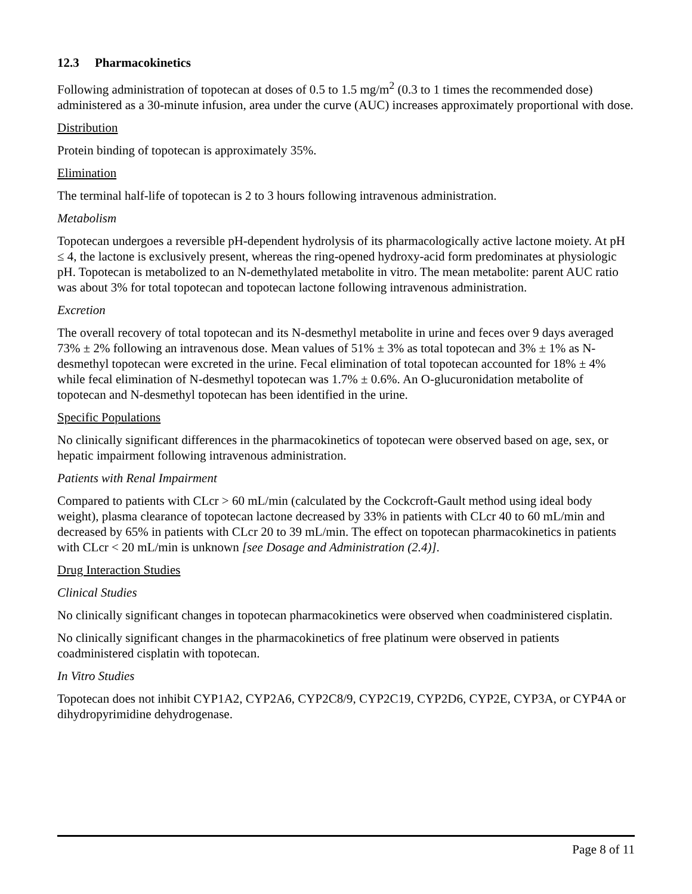12.3 Pharmacokinetics
Following administration of topotecan at doses of 0.5 to 1.5 mg/m<sup>2</sup> (0.3 to 1 times the recommended dose) administered as a 30-minute infusion, area under the curve (AUC) increases approximately proportional with dose.
Distribution
Protein binding of topotecan is approximately 35%.
Elimination
The terminal half-life of topotecan is 2 to 3 hours following intravenous administration.
Metabolism
Topotecan undergoes a reversible pH-dependent hydrolysis of its pharmacologically active lactone moiety. At pH ≤ 4, the lactone is exclusively present, whereas the ring-opened hydroxy-acid form predominates at physiologic pH. Topotecan is metabolized to an N-demethylated metabolite in vitro. The mean metabolite: parent AUC ratio was about 3% for total topotecan and topotecan lactone following intravenous administration.
Excretion
The overall recovery of total topotecan and its N-desmethyl metabolite in urine and feces over 9 days averaged 73% ± 2% following an intravenous dose. Mean values of 51% ± 3% as total topotecan and 3% ± 1% as N-desmethyl topotecan were excreted in the urine. Fecal elimination of total topotecan accounted for 18% ± 4% while fecal elimination of N-desmethyl topotecan was 1.7% ± 0.6%. An O-glucuronidation metabolite of topotecan and N-desmethyl topotecan has been identified in the urine.
Specific Populations
No clinically significant differences in the pharmacokinetics of topotecan were observed based on age, sex, or hepatic impairment following intravenous administration.
Patients with Renal Impairment
Compared to patients with CLcr > 60 mL/min (calculated by the Cockcroft-Gault method using ideal body weight), plasma clearance of topotecan lactone decreased by 33% in patients with CLcr 40 to 60 mL/min and decreased by 65% in patients with CLcr 20 to 39 mL/min. The effect on topotecan pharmacokinetics in patients with CLcr < 20 mL/min is unknown [see Dosage and Administration (2.4)].
Drug Interaction Studies
Clinical Studies
No clinically significant changes in topotecan pharmacokinetics were observed when coadministered cisplatin.
No clinically significant changes in the pharmacokinetics of free platinum were observed in patients coadministered cisplatin with topotecan.
In Vitro Studies
Topotecan does not inhibit CYP1A2, CYP2A6, CYP2C8/9, CYP2C19, CYP2D6, CYP2E, CYP3A, or CYP4A or dihydropyrimidine dehydrogenase.
Page 8 of 11